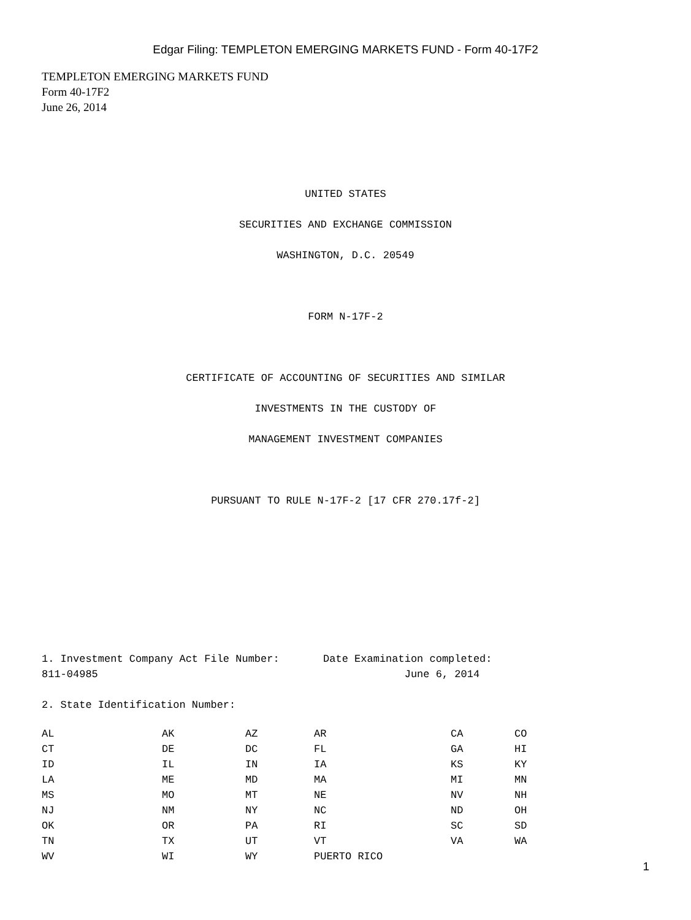Edgar Filing: TEMPLETON EMERGING MARKETS FUND - Form 40-17F2
TEMPLETON EMERGING MARKETS FUND
Form 40-17F2
June 26, 2014
UNITED STATES
SECURITIES AND EXCHANGE COMMISSION
WASHINGTON, D.C. 20549
FORM N-17F-2
CERTIFICATE OF ACCOUNTING OF SECURITIES AND SIMILAR
INVESTMENTS IN THE CUSTODY OF
MANAGEMENT INVESTMENT COMPANIES
PURSUANT TO RULE N-17F-2 [17 CFR 270.17f-2]
1. Investment Company Act File Number: Date Examination completed: 811-04985 June 6, 2014 2. State Identification Number:
| AL | AK | AZ | AR | CA | CO |
| CT | DE | DC | FL | GA | HI |
| ID | IL | IN | IA | KS | KY |
| LA | ME | MD | MA | MI | MN |
| MS | MO | MT | NE | NV | NH |
| NJ | NM | NY | NC | ND | OH |
| OK | OR | PA | RI | SC | SD |
| TN | TX | UT | VT | VA | WA |
| WV | WI | WY | PUERTO RICO | | |
1